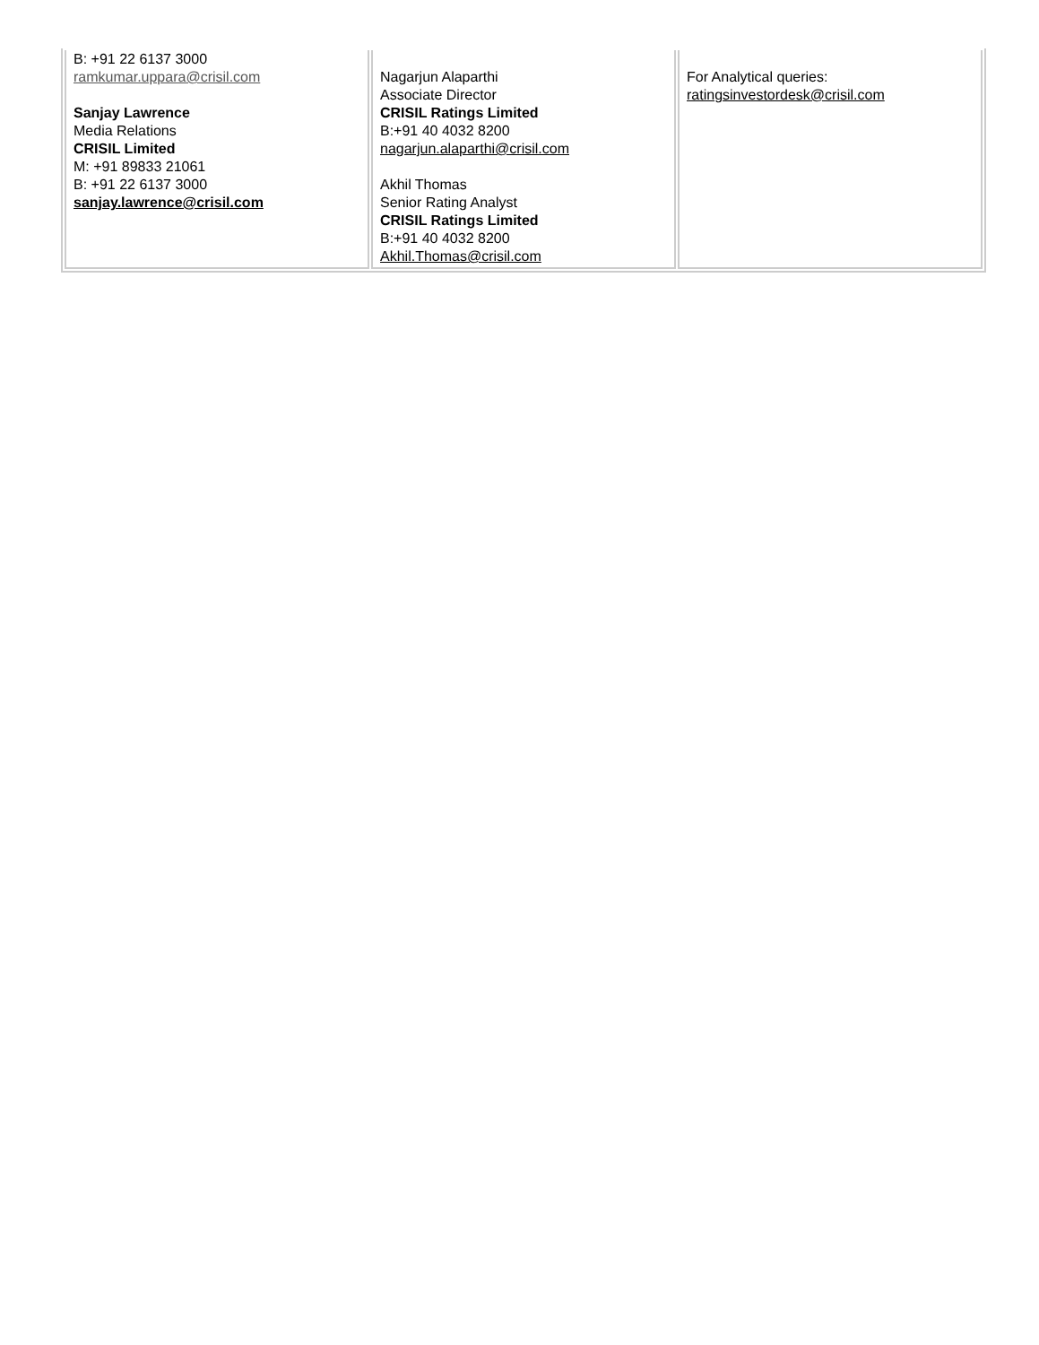| B: +91 22 6137 3000 ramkumar.uppara@crisil.com Sanjay Lawrence Media Relations CRISIL Limited M: +91 89833 21061 B: +91 22 6137 3000 sanjay.lawrence@crisil.com | Nagarjun Alaparthi Associate Director CRISIL Ratings Limited B:+91 40 4032 8200 nagarjun.alaparthi@crisil.com Akhil Thomas Senior Rating Analyst CRISIL Ratings Limited B:+91 40 4032 8200 Akhil.Thomas@crisil.com | For Analytical queries: ratingsinvestordesk@crisil.com |